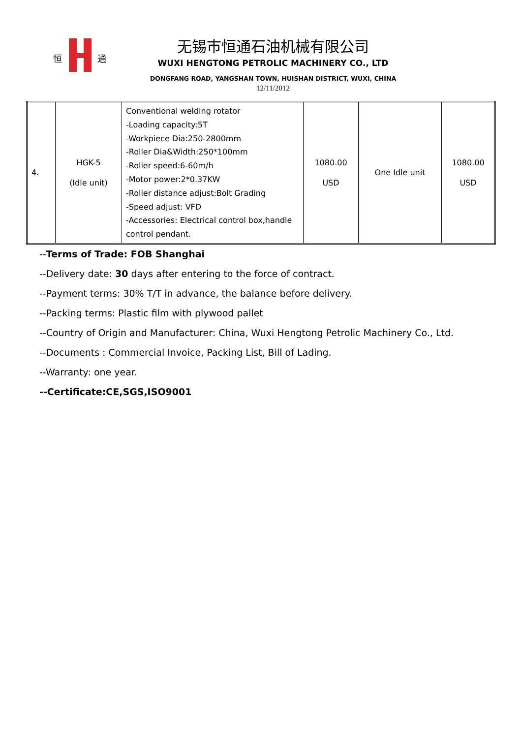恒
通
无锡市恒通石油机械有限公司
WUXI HENGTONG PETROLIC MACHINERY CO., LTD
DONGFANG ROAD, YANGSHAN TOWN, HUISHAN DISTRICT, WUXI, CHINA
12/11/2012
| 4. | HGK-5 (Idle unit) | Conventional welding rotator -Loading capacity:5T -Workpiece Dia:250-2800mm -Roller Dia&Width:250*100mm -Roller speed:6-60m/h -Motor power:2*0.37KW -Roller distance adjust:Bolt Grading -Speed adjust: VFD -Accessories: Electrical control box,handle control pendant. | 1080.00 USD | One Idle unit | 1080.00 USD |
--Terms of Trade: FOB Shanghai
--Delivery date: 30 days after entering to the force of contract.
--Payment terms: 30% T/T in advance, the balance before delivery.
--Packing terms: Plastic film with plywood pallet
--Country of Origin and Manufacturer: China, Wuxi Hengtong Petrolic Machinery Co., Ltd.
--Documents : Commercial Invoice, Packing List, Bill of Lading.
--Warranty: one year.
--Certificate:CE,SGS,ISO9001